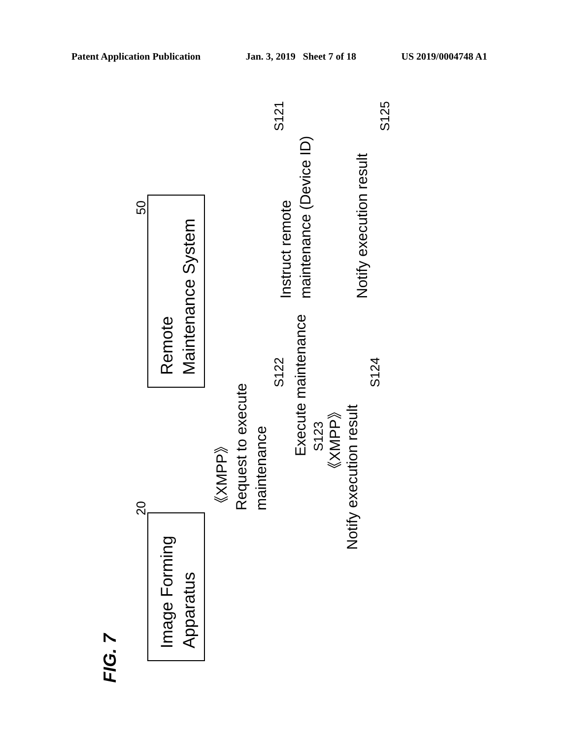Patent Application Publication Jan. 3, 2019 Sheet 7 of 18 US 2019/0004748 A1
FIG. 7
Image Forming
Apparatus
20
Remote
Maintenance System
50
《XMPP》
Request to execute
maintenance
Execute maintenance
《XMPP》
Notify execution result
Instruct remote
maintenance (Device ID)
Notify execution result
S122
S123
S124
S121
S125